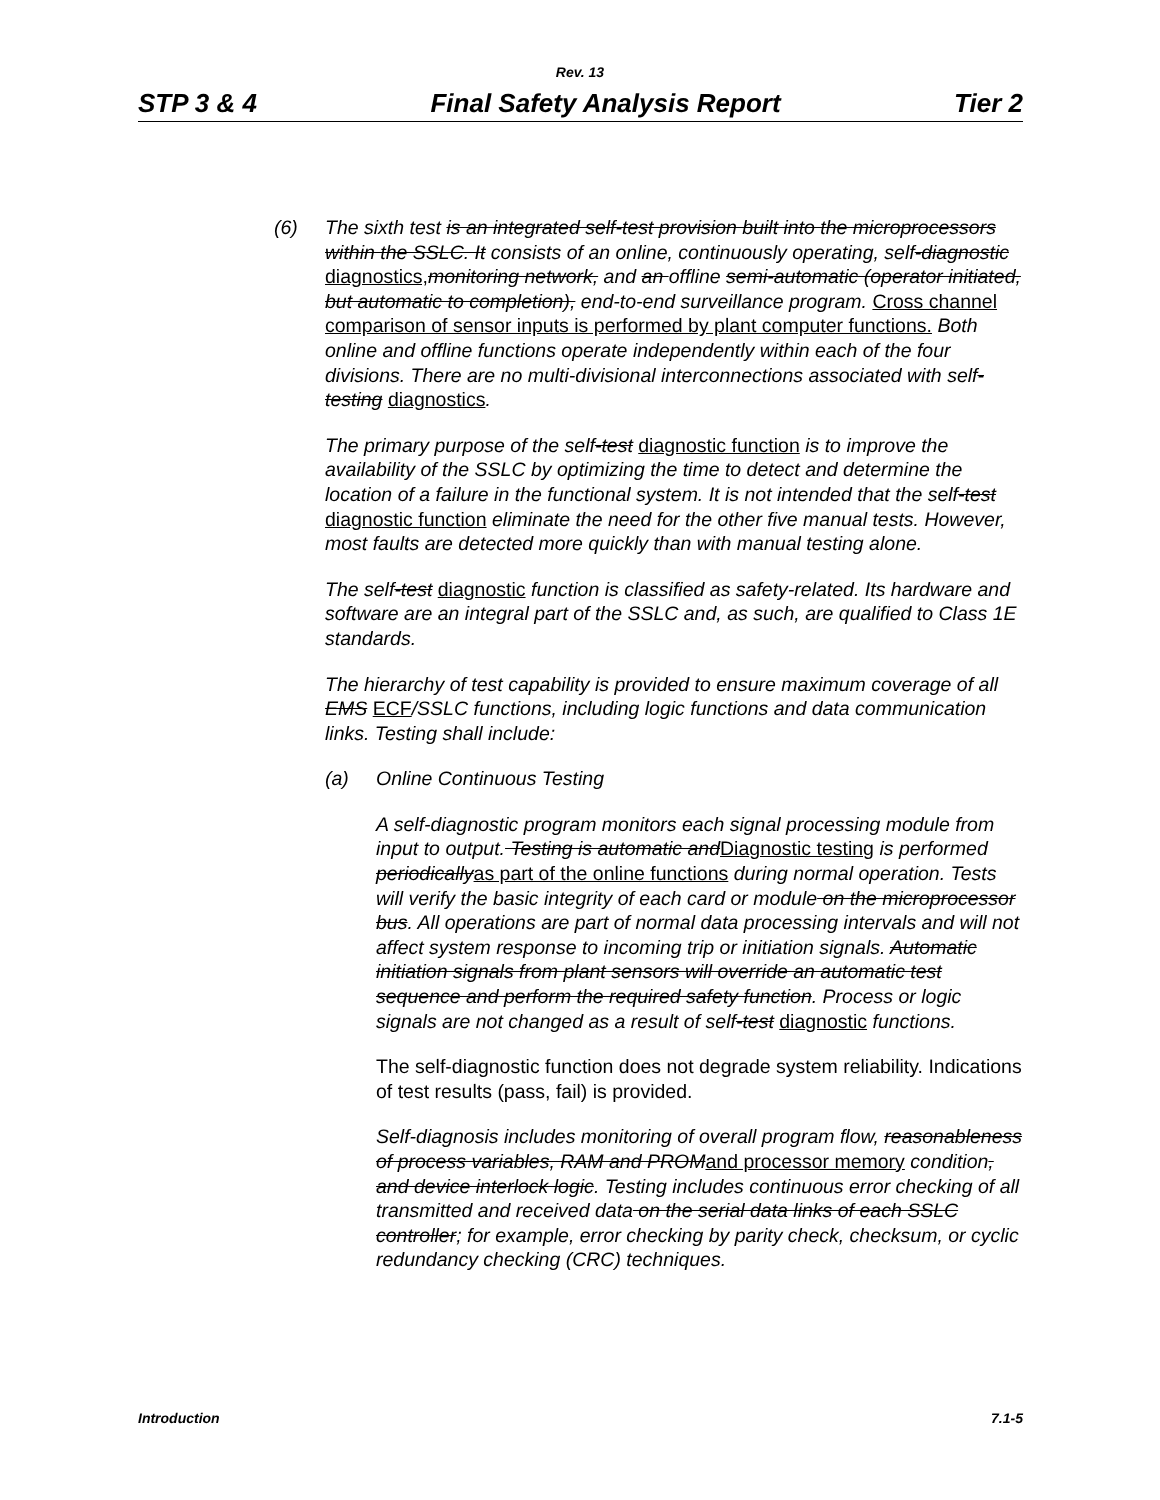Rev. 13
STP 3 & 4 Final Safety Analysis Report Tier 2
(6) The sixth test is an integrated self-test provision built into the microprocessors within the SSLC. It consists of an online, continuously operating, self-diagnostic diagnostics, monitoring network, and an offline semi-automatic (operator initiated, but automatic to completion), end-to-end surveillance program. Cross channel comparison of sensor inputs is performed by plant computer functions. Both online and offline functions operate independently within each of the four divisions. There are no multi-divisional interconnections associated with self-testing diagnostics.
The primary purpose of the self-test diagnostic function is to improve the availability of the SSLC by optimizing the time to detect and determine the location of a failure in the functional system. It is not intended that the self-test diagnostic function eliminate the need for the other five manual tests. However, most faults are detected more quickly than with manual testing alone.
The self-test diagnostic function is classified as safety-related. Its hardware and software are an integral part of the SSLC and, as such, are qualified to Class 1E standards.
The hierarchy of test capability is provided to ensure maximum coverage of all EMS ECF/SSLC functions, including logic functions and data communication links. Testing shall include:
(a) Online Continuous Testing
A self-diagnostic program monitors each signal processing module from input to output. Testing is automatic and Diagnostic testing is performed periodically as part of the online functions during normal operation. Tests will verify the basic integrity of each card or module on the microprocessor bus. All operations are part of normal data processing intervals and will not affect system response to incoming trip or initiation signals. Automatic initiation signals from plant sensors will override an automatic test sequence and perform the required safety function. Process or logic signals are not changed as a result of self-test diagnostic functions.
The self-diagnostic function does not degrade system reliability. Indications of test results (pass, fail) is provided.
Self-diagnosis includes monitoring of overall program flow, reasonableness of process variables, RAM and PROM and processor memory condition, and device interlock logic. Testing includes continuous error checking of all transmitted and received data on the serial data links of each SSLC controller; for example, error checking by parity check, checksum, or cyclic redundancy checking (CRC) techniques.
Introduction 7.1-5